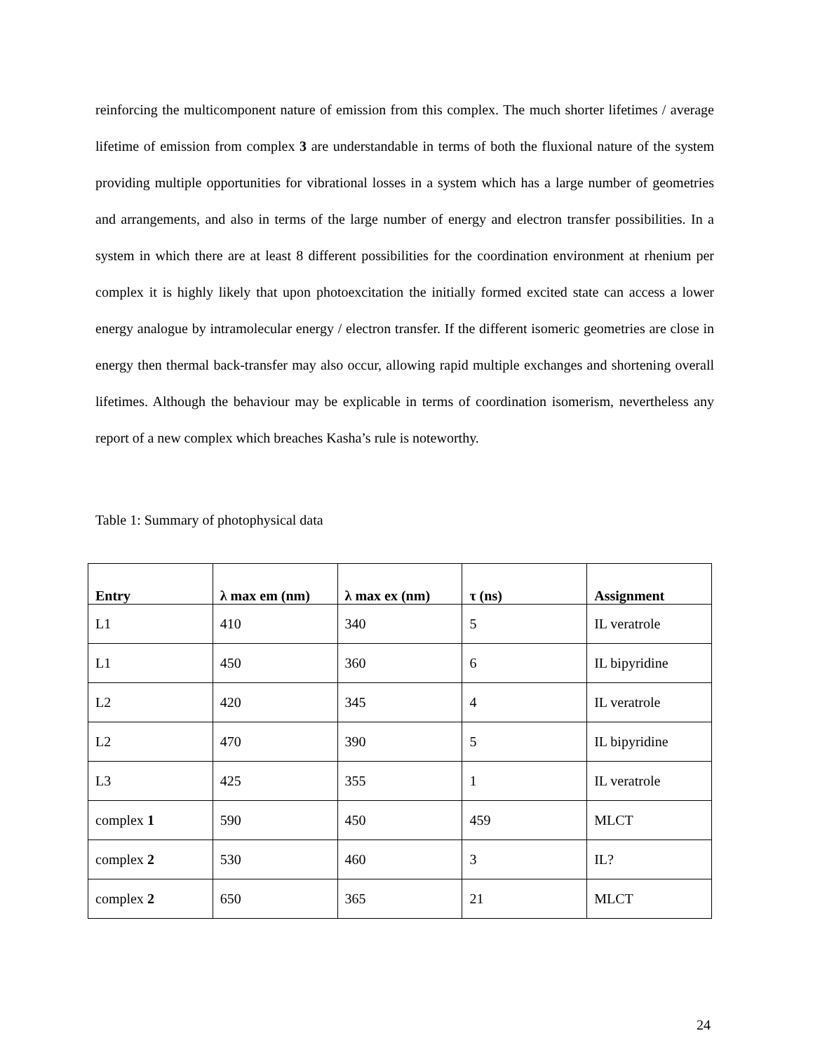reinforcing the multicomponent nature of emission from this complex. The much shorter lifetimes / average lifetime of emission from complex 3 are understandable in terms of both the fluxional nature of the system providing multiple opportunities for vibrational losses in a system which has a large number of geometries and arrangements, and also in terms of the large number of energy and electron transfer possibilities. In a system in which there are at least 8 different possibilities for the coordination environment at rhenium per complex it is highly likely that upon photoexcitation the initially formed excited state can access a lower energy analogue by intramolecular energy / electron transfer. If the different isomeric geometries are close in energy then thermal back-transfer may also occur, allowing rapid multiple exchanges and shortening overall lifetimes. Although the behaviour may be explicable in terms of coordination isomerism, nevertheless any report of a new complex which breaches Kasha’s rule is noteworthy.
Table 1: Summary of photophysical data
| Entry | λ max em (nm) | λ max ex (nm) | τ (ns) | Assignment |
| --- | --- | --- | --- | --- |
| L1 | 410 | 340 | 5 | IL veratrole |
| L1 | 450 | 360 | 6 | IL bipyridine |
| L2 | 420 | 345 | 4 | IL veratrole |
| L2 | 470 | 390 | 5 | IL bipyridine |
| L3 | 425 | 355 | 1 | IL veratrole |
| complex 1 | 590 | 450 | 459 | MLCT |
| complex 2 | 530 | 460 | 3 | IL? |
| complex 2 | 650 | 365 | 21 | MLCT |
24